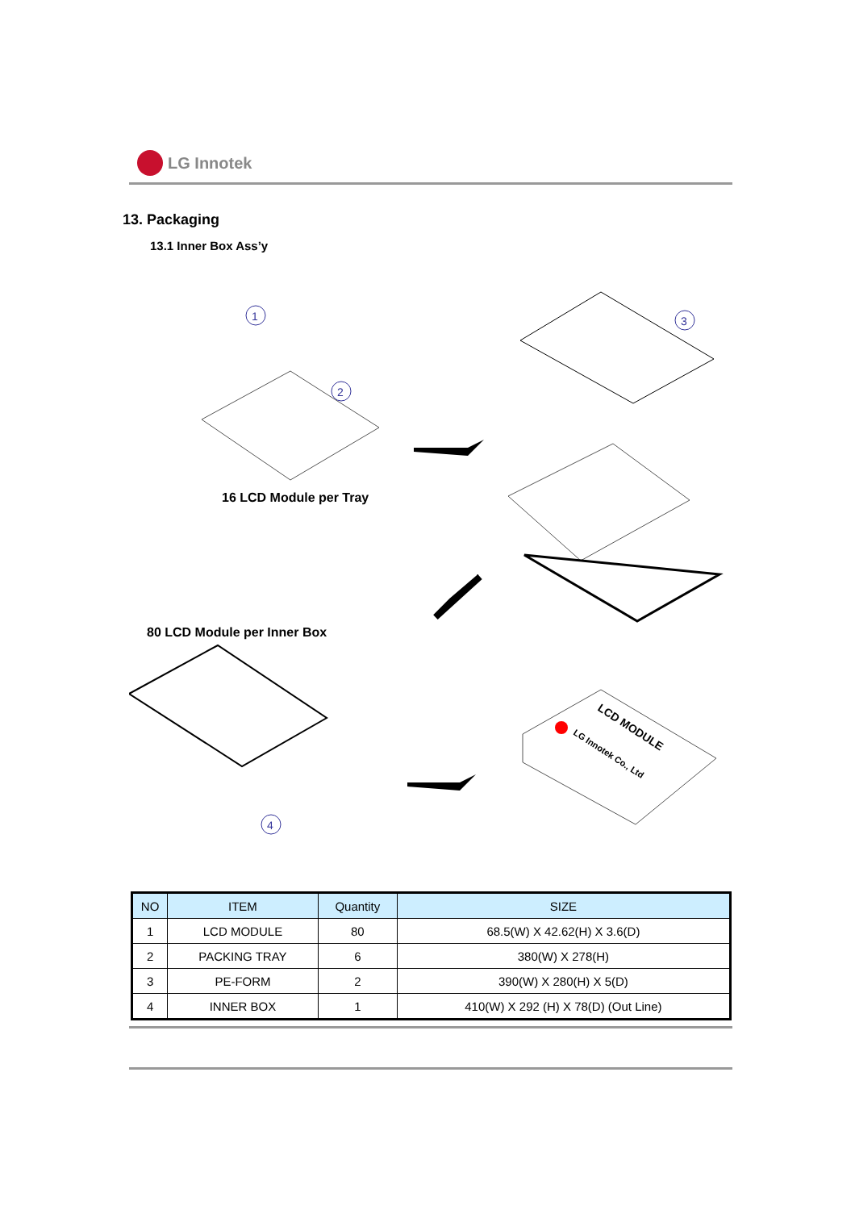LG Innotek
13. Packaging
13.1 Inner Box Ass’y
1
2
3
4
LCD MODULE
LG Innotek Co., Ltd
16 LCD Module per Tray
80 LCD Module per Inner Box
| NO | ITEM | Quantity | SIZE |
| --- | --- | --- | --- |
| 1 | LCD MODULE | 80 | 68.5(W) X 42.62(H) X 3.6(D) |
| 2 | PACKING TRAY | 6 | 380(W) X 278(H) |
| 3 | PE-FORM | 2 | 390(W) X 280(H) X 5(D) |
| 4 | INNER BOX | 1 | 410(W) X 292 (H) X 78(D) (Out Line) |